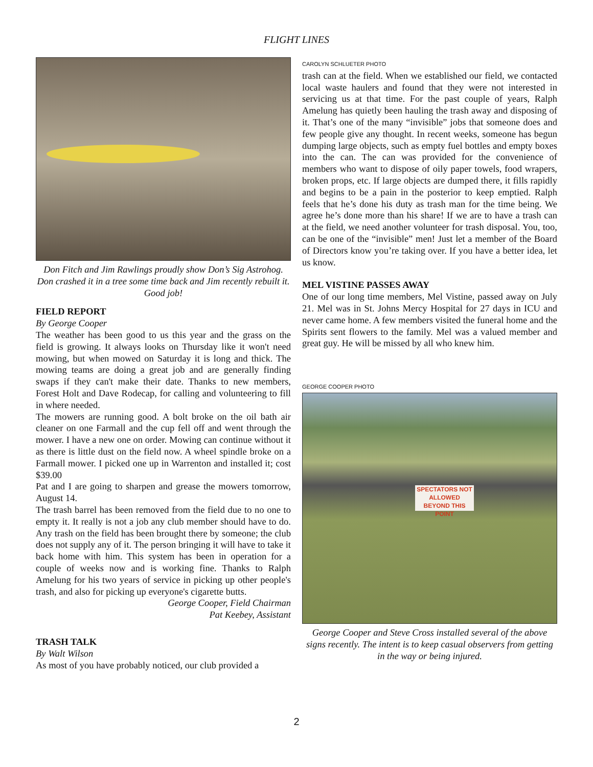FLIGHT LINES
Don Fitch and Jim Rawlings proudly show Don’s Sig Astrohog. Don crashed it in a tree some time back and Jim recently rebuilt it. Good job!
FIELD REPORT
By George Cooper
The weather has been good to us this year and the grass on the field is growing. It always looks on Thursday like it won't need mowing, but when mowed on Saturday it is long and thick. The mowing teams are doing a great job and are generally finding swaps if they can't make their date. Thanks to new members, Forest Holt and Dave Rodecap, for calling and volunteering to fill in where needed.
The mowers are running good. A bolt broke on the oil bath air cleaner on one Farmall and the cup fell off and went through the mower. I have a new one on order. Mowing can continue without it as there is little dust on the field now. A wheel spindle broke on a Farmall mower. I picked one up in Warrenton and installed it; cost $39.00
Pat and I are going to sharpen and grease the mowers tomorrow, August 14.
The trash barrel has been removed from the field due to no one to empty it. It really is not a job any club member should have to do. Any trash on the field has been brought there by someone; the club does not supply any of it. The person bringing it will have to take it back home with him. This system has been in operation for a couple of weeks now and is working fine. Thanks to Ralph Amelung for his two years of service in picking up other people's trash, and also for picking up everyone's cigarette butts.
George Cooper, Field Chairman
Pat Keebey, Assistant
TRASH TALK
By Walt Wilson
As most of you have probably noticed, our club provided a
CAROLYN SCHLUETER PHOTO
trash can at the field. When we established our field, we contacted local waste haulers and found that they were not interested in servicing us at that time. For the past couple of years, Ralph Amelung has quietly been hauling the trash away and disposing of it. That’s one of the many “invisible” jobs that someone does and few people give any thought. In recent weeks, someone has begun dumping large objects, such as empty fuel bottles and empty boxes into the can. The can was provided for the convenience of members who want to dispose of oily paper towels, food wrapers, broken props, etc. If large objects are dumped there, it fills rapidly and begins to be a pain in the posterior to keep emptied. Ralph feels that he’s done his duty as trash man for the time being. We agree he’s done more than his share! If we are to have a trash can at the field, we need another volunteer for trash disposal. You, too, can be one of the “invisible” men! Just let a member of the Board of Directors know you’re taking over. If you have a better idea, let us know.
MEL VISTINE PASSES AWAY
One of our long time members, Mel Vistine, passed away on July 21. Mel was in St. Johns Mercy Hospital for 27 days in ICU and never came home. A few members visited the funeral home and the Spirits sent flowers to the family. Mel was a valued member and great guy. He will be missed by all who knew him.
GEORGE COOPER PHOTO
SPECTATORS NOT ALLOWED
BEYOND THIS POINT
George Cooper and Steve Cross installed several of the above signs recently. The intent is to keep casual observers from getting in the way or being injured.
2